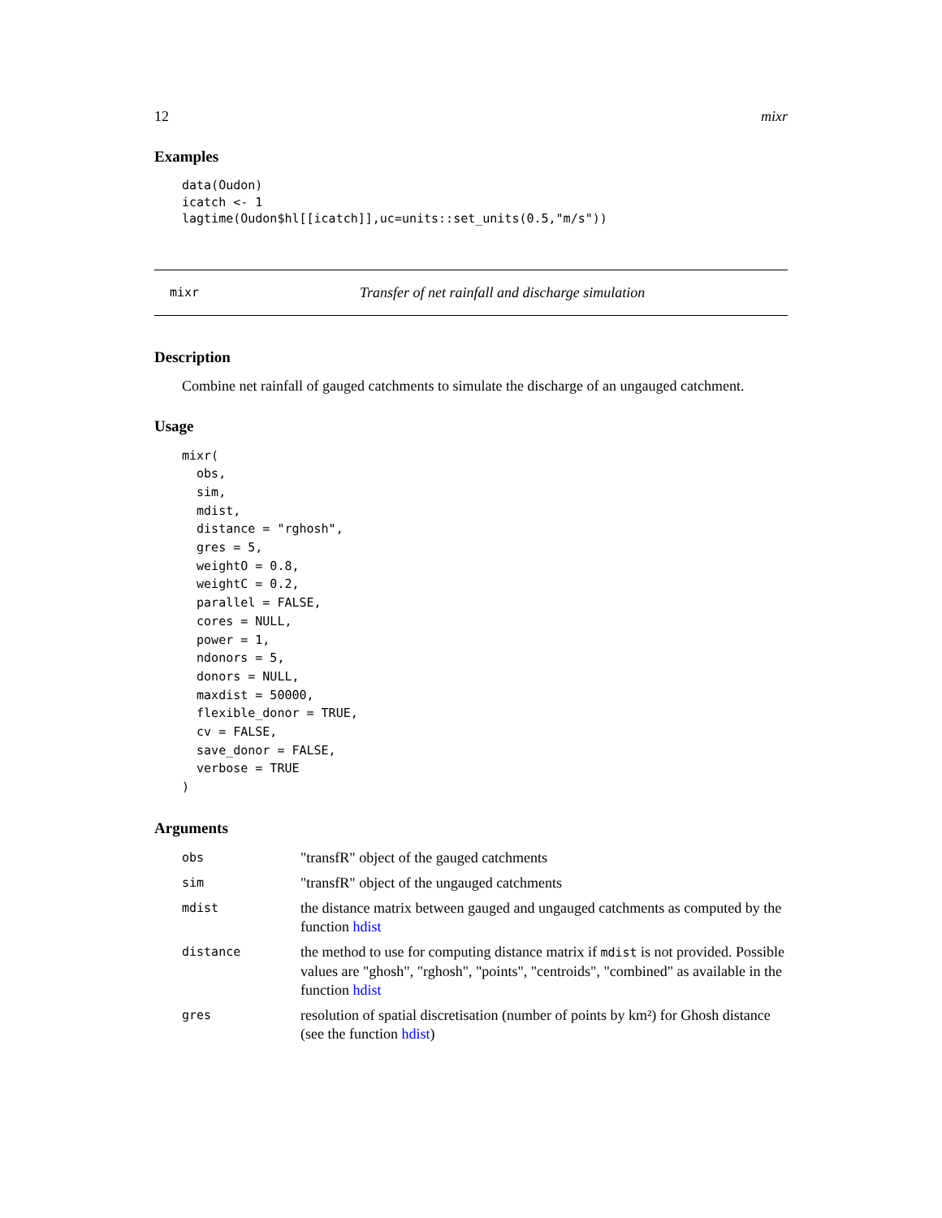12 mixr
Examples
data(Oudon)
icatch <- 1
lagtime(Oudon$hl[[icatch]],uc=units::set_units(0.5,"m/s"))
mixr Transfer of net rainfall and discharge simulation
Description
Combine net rainfall of gauged catchments to simulate the discharge of an ungauged catchment.
Usage
mixr(
  obs,
  sim,
  mdist,
  distance = "rghosh",
  gres = 5,
  weightO = 0.8,
  weightC = 0.2,
  parallel = FALSE,
  cores = NULL,
  power = 1,
  ndonors = 5,
  donors = NULL,
  maxdist = 50000,
  flexible_donor = TRUE,
  cv = FALSE,
  save_donor = FALSE,
  verbose = TRUE
)
Arguments
| obs | "transfR" object of the gauged catchments |
| sim | "transfR" object of the ungauged catchments |
| mdist | the distance matrix between gauged and ungauged catchments as computed by the function hdist |
| distance | the method to use for computing distance matrix if mdist is not provided. Possible values are "ghosh", "rghosh", "points", "centroids", "combined" as available in the function hdist |
| gres | resolution of spatial discretisation (number of points by km²) for Ghosh distance (see the function hdist ) |